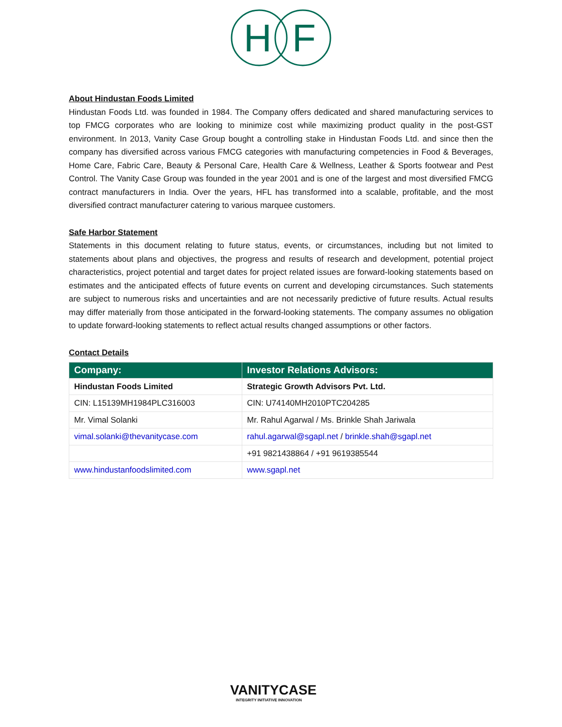H
F
About Hindustan Foods Limited
Hindustan Foods Ltd. was founded in 1984. The Company offers dedicated and shared manufacturing services to top FMCG corporates who are looking to minimize cost while maximizing product quality in the post-GST environment. In 2013, Vanity Case Group bought a controlling stake in Hindustan Foods Ltd. and since then the company has diversified across various FMCG categories with manufacturing competencies in Food & Beverages, Home Care, Fabric Care, Beauty & Personal Care, Health Care & Wellness, Leather & Sports footwear and Pest Control. The Vanity Case Group was founded in the year 2001 and is one of the largest and most diversified FMCG contract manufacturers in India. Over the years, HFL has transformed into a scalable, profitable, and the most diversified contract manufacturer catering to various marquee customers.
Safe Harbor Statement
Statements in this document relating to future status, events, or circumstances, including but not limited to statements about plans and objectives, the progress and results of research and development, potential project characteristics, project potential and target dates for project related issues are forward-looking statements based on estimates and the anticipated effects of future events on current and developing circumstances. Such statements are subject to numerous risks and uncertainties and are not necessarily predictive of future results. Actual results may differ materially from those anticipated in the forward-looking statements. The company assumes no obligation to update forward-looking statements to reflect actual results changed assumptions or other factors.
Contact Details
| Company: | Investor Relations Advisors: |
| --- | --- |
| Hindustan Foods Limited | Strategic Growth Advisors Pvt. Ltd. |
| CIN: L15139MH1984PLC316003 | CIN: U74140MH2010PTC204285 |
| Mr. Vimal Solanki | Mr. Rahul Agarwal / Ms. Brinkle Shah Jariwala |
| vimal.solanki@thevanitycase.com | rahul.agarwal@sgapl.net / brinkle.shah@sgapl.net |
| | +91 9821438864 / +91 9619385544 |
| www.hindustanfoodslimited.com | www.sgapl.net |
VANITYCASE
INTEGRITY INITIATIVE INNOVATION